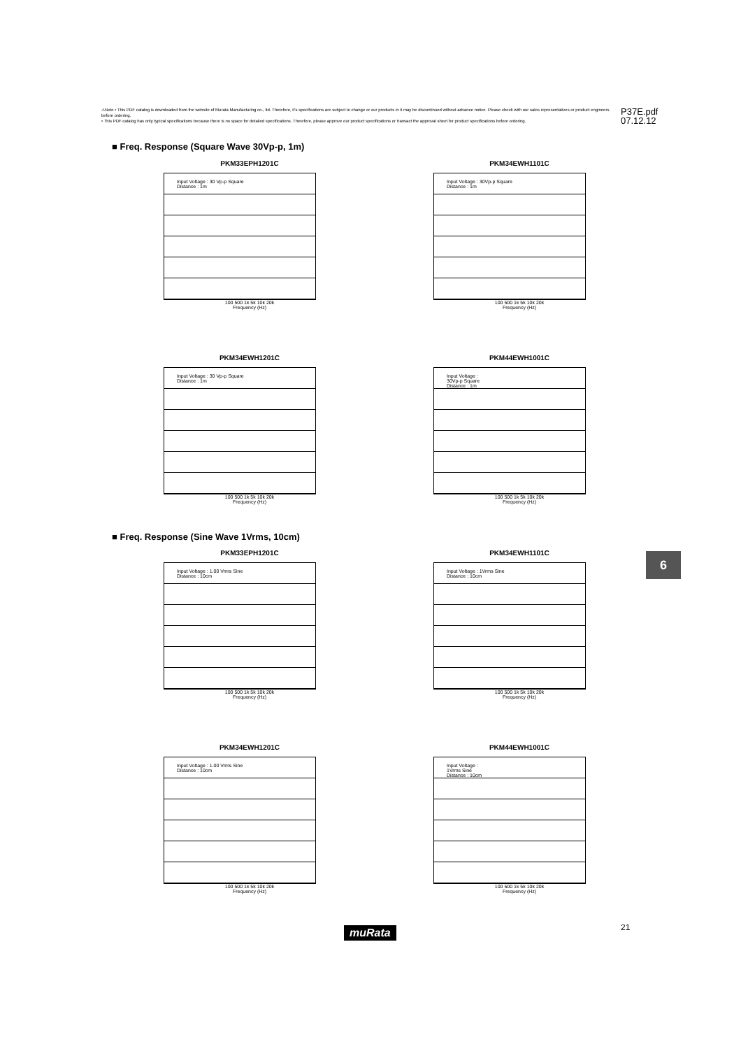⚠Note • This PDF catalog is downloaded from the website of Murata Manufacturing co., ltd. Therefore, it's specifications are subject to change or our products in it may be discontinued without advance notice. Please check with our sales representatives or product engineers before ordering.
• This PDF catalog has only typical specifications because there is no space for detailed specifications. Therefore, please approve our product specifications or transact the approval sheet for product specifications before ordering.
P37E.pdf
07.12.12
■ Freq. Response (Square Wave 30Vp-p, 1m)
PKM33EPH1201C
Input Voltage : 30 Vp-p Square
Distance : 1m
100 500 1k 5k 10k 20k
Frequency (Hz)
PKM34EWH1101C
Input Voltage : 30Vp-p Square
Distance : 1m
100 500 1k 5k 10k 20k
Frequency (Hz)
PKM34EWH1201C
Input Voltage : 30 Vp-p Square
Distance : 1m
100 500 1k 5k 10k 20k
Frequency (Hz)
PKM44EWH1001C
Input Voltage :
30Vp-p Square
Distance : 1m
100 500 1k 5k 10k 20k
Frequency (Hz)
■ Freq. Response (Sine Wave 1Vrms, 10cm)
PKM33EPH1201C
Input Voltage : 1.00 Vrms Sine
Distance : 10cm
100 500 1k 5k 10k 20k
Frequency (Hz)
PKM34EWH1101C
Input Voltage : 1Vrms Sine
Distance : 10cm
100 500 1k 5k 10k 20k
Frequency (Hz)
PKM34EWH1201C
Input Voltage : 1.00 Vrms Sine
Distance : 10cm
100 500 1k 5k 10k 20k
Frequency (Hz)
PKM44EWH1001C
Input Voltage :
1Vrms Sine
Distance : 10cm
100 500 1k 5k 10k 20k
Frequency (Hz)
6
muRata 21